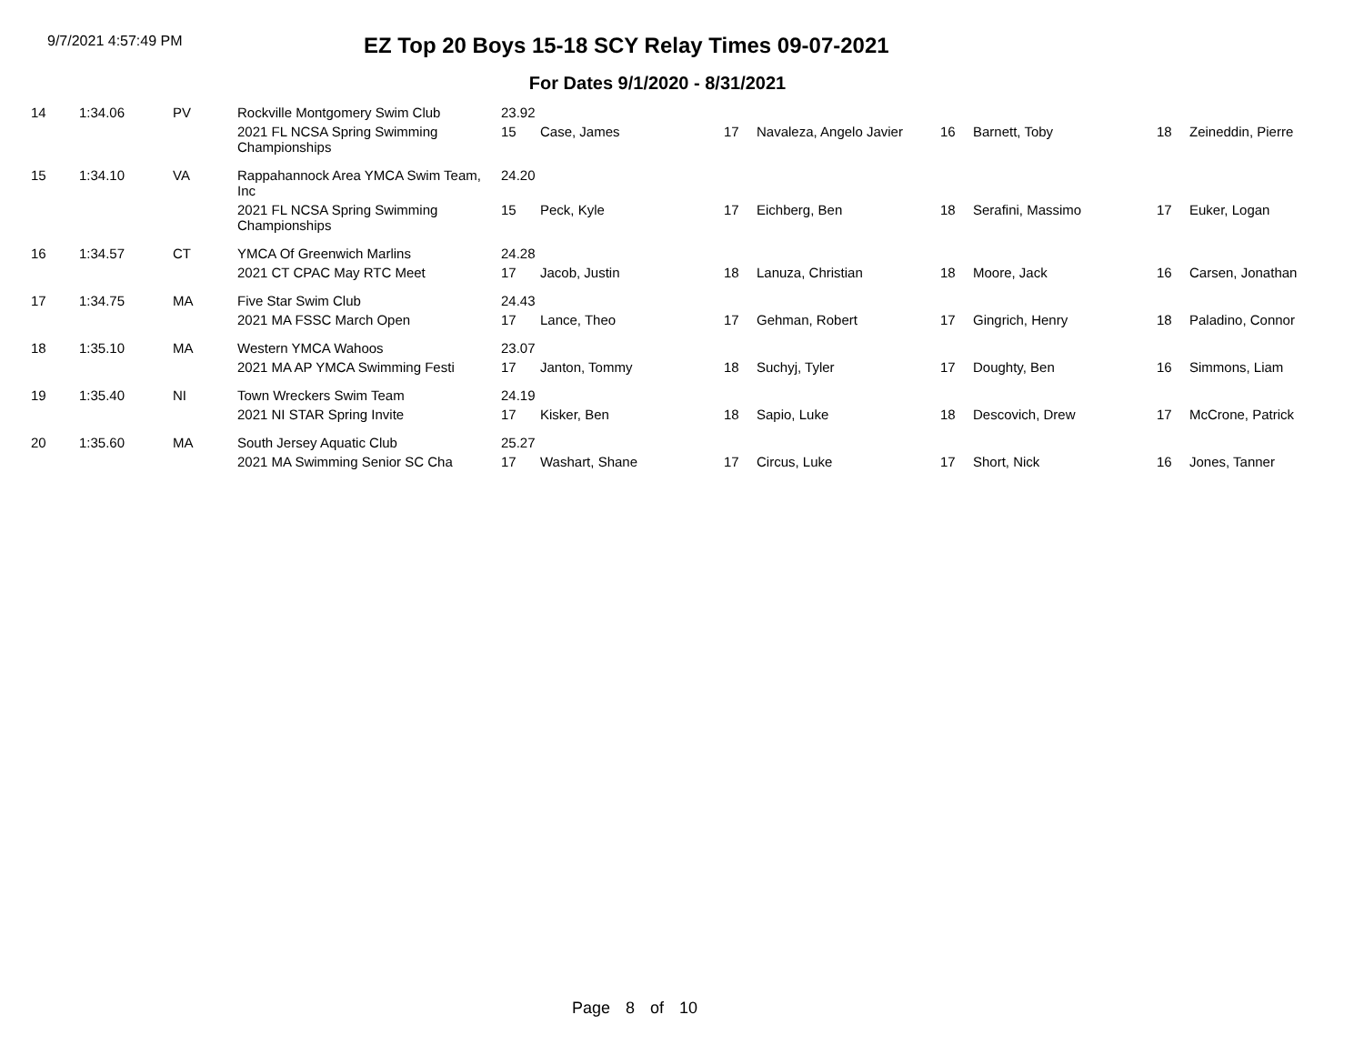9/7/2021 4:57:49 PM
EZ Top 20 Boys 15-18 SCY Relay Times 09-07-2021
For Dates 9/1/2020 - 8/31/2021
| 14 | 1:34.06 | PV | Rockville Montgomery Swim Club | 23.92 | | | | | | | |
| | | | 2021 FL NCSA Spring Swimming Championships | 15 | Case, James | 17 | Navaleza, Angelo Javier | 16 | Barnett, Toby | 18 | Zeineddin, Pierre |
| 15 | 1:34.10 | VA | Rappahannock Area YMCA Swim Team, Inc | 24.20 | | | | | | | |
| | | | 2021 FL NCSA Spring Swimming Championships | 15 | Peck, Kyle | 17 | Eichberg, Ben | 18 | Serafini, Massimo | 17 | Euker, Logan |
| 16 | 1:34.57 | CT | YMCA Of Greenwich Marlins | 24.28 | | | | | | | |
| | | | 2021 CT CPAC May RTC Meet | 17 | Jacob, Justin | 18 | Lanuza, Christian | 18 | Moore, Jack | 16 | Carsen, Jonathan |
| 17 | 1:34.75 | MA | Five Star Swim Club | 24.43 | | | | | | | |
| | | | 2021 MA FSSC March Open | 17 | Lance, Theo | 17 | Gehman, Robert | 17 | Gingrich, Henry | 18 | Paladino, Connor |
| 18 | 1:35.10 | MA | Western YMCA Wahoos | 23.07 | | | | | | | |
| | | | 2021 MA AP YMCA Swimming Festi | 17 | Janton, Tommy | 18 | Suchyj, Tyler | 17 | Doughty, Ben | 16 | Simmons, Liam |
| 19 | 1:35.40 | NI | Town Wreckers Swim Team | 24.19 | | | | | | | |
| | | | 2021 NI STAR Spring Invite | 17 | Kisker, Ben | 18 | Sapio, Luke | 18 | Descovich, Drew | 17 | McCrone, Patrick |
| 20 | 1:35.60 | MA | South Jersey Aquatic Club | 25.27 | | | | | | | |
| | | | 2021 MA Swimming Senior SC Cha | 17 | Washart, Shane | 17 | Circus, Luke | 17 | Short, Nick | 16 | Jones, Tanner |
Page 8 of 10